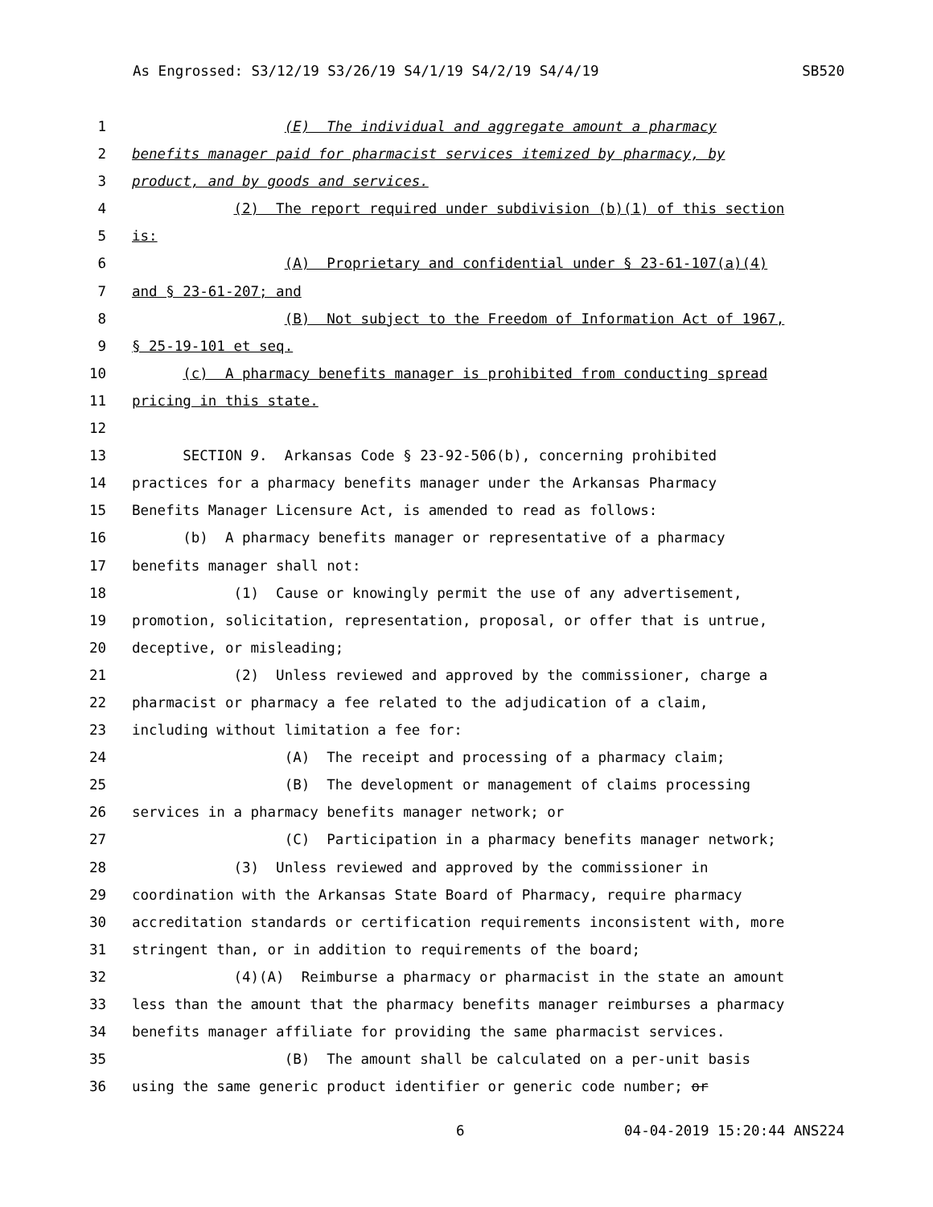As Engrossed: S3/12/19 S3/26/19 S4/1/19 S4/2/19 S4/4/19 SB520
1 (E) The individual and aggregate amount a pharmacy
2 benefits manager paid for pharmacist services itemized by pharmacy, by
3 product, and by goods and services.
4 (2) The report required under subdivision (b)(1) of this section
5 is:
6 (A) Proprietary and confidential under § 23-61-107(a)(4)
7 and § 23-61-207; and
8 (B) Not subject to the Freedom of Information Act of 1967,
9 § 25-19-101 et seq.
10 (c) A pharmacy benefits manager is prohibited from conducting spread
11 pricing in this state.
12
13 SECTION 9. Arkansas Code § 23-92-506(b), concerning prohibited
14 practices for a pharmacy benefits manager under the Arkansas Pharmacy
15 Benefits Manager Licensure Act, is amended to read as follows:
16 (b) A pharmacy benefits manager or representative of a pharmacy
17 benefits manager shall not:
18 (1) Cause or knowingly permit the use of any advertisement,
19 promotion, solicitation, representation, proposal, or offer that is untrue,
20 deceptive, or misleading;
21 (2) Unless reviewed and approved by the commissioner, charge a
22 pharmacist or pharmacy a fee related to the adjudication of a claim,
23 including without limitation a fee for:
24 (A) The receipt and processing of a pharmacy claim;
25 (B) The development or management of claims processing
26 services in a pharmacy benefits manager network; or
27 (C) Participation in a pharmacy benefits manager network;
28 (3) Unless reviewed and approved by the commissioner in
29 coordination with the Arkansas State Board of Pharmacy, require pharmacy
30 accreditation standards or certification requirements inconsistent with, more
31 stringent than, or in addition to requirements of the board;
32 (4)(A) Reimburse a pharmacy or pharmacist in the state an amount
33 less than the amount that the pharmacy benefits manager reimburses a pharmacy
34 benefits manager affiliate for providing the same pharmacist services.
35 (B) The amount shall be calculated on a per-unit basis
36 using the same generic product identifier or generic code number; or
6 04-04-2019 15:20:44 ANS224